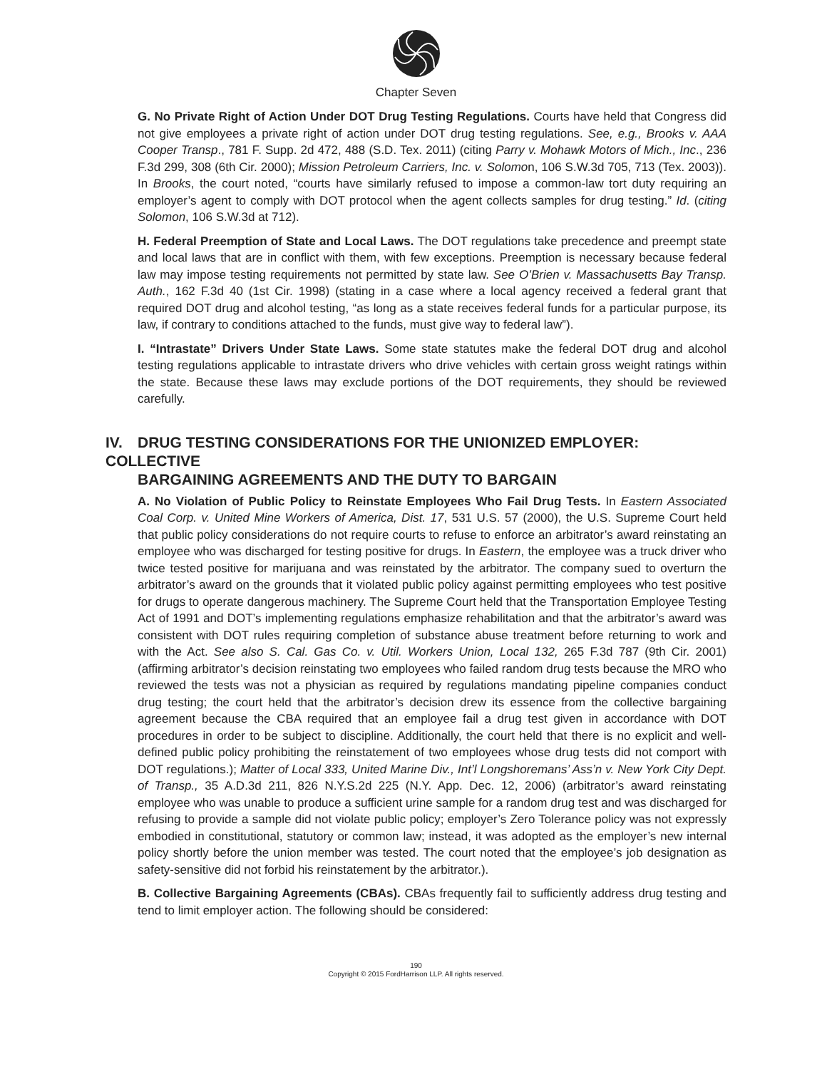Chapter Seven
G. No Private Right of Action Under DOT Drug Testing Regulations. Courts have held that Congress did not give employees a private right of action under DOT drug testing regulations. See, e.g., Brooks v. AAA Cooper Transp., 781 F. Supp. 2d 472, 488 (S.D. Tex. 2011) (citing Parry v. Mohawk Motors of Mich., Inc., 236 F.3d 299, 308 (6th Cir. 2000); Mission Petroleum Carriers, Inc. v. Solomon, 106 S.W.3d 705, 713 (Tex. 2003)). In Brooks, the court noted, “courts have similarly refused to impose a common-law tort duty requiring an employer’s agent to comply with DOT protocol when the agent collects samples for drug testing.” Id. (citing Solomon, 106 S.W.3d at 712).
H. Federal Preemption of State and Local Laws. The DOT regulations take precedence and preempt state and local laws that are in conflict with them, with few exceptions. Preemption is necessary because federal law may impose testing requirements not permitted by state law. See O’Brien v. Massachusetts Bay Transp. Auth., 162 F.3d 40 (1st Cir. 1998) (stating in a case where a local agency received a federal grant that required DOT drug and alcohol testing, “as long as a state receives federal funds for a particular purpose, its law, if contrary to conditions attached to the funds, must give way to federal law”).
I. “Intrastate” Drivers Under State Laws. Some state statutes make the federal DOT drug and alcohol testing regulations applicable to intrastate drivers who drive vehicles with certain gross weight ratings within the state. Because these laws may exclude portions of the DOT requirements, they should be reviewed carefully.
IV. DRUG TESTING CONSIDERATIONS FOR THE UNIONIZED EMPLOYER: COLLECTIVE
BARGAINING AGREEMENTS AND THE DUTY TO BARGAIN
A. No Violation of Public Policy to Reinstate Employees Who Fail Drug Tests. In Eastern Associated Coal Corp. v. United Mine Workers of America, Dist. 17, 531 U.S. 57 (2000), the U.S. Supreme Court held that public policy considerations do not require courts to refuse to enforce an arbitrator’s award reinstating an employee who was discharged for testing positive for drugs. In Eastern, the employee was a truck driver who twice tested positive for marijuana and was reinstated by the arbitrator. The company sued to overturn the arbitrator’s award on the grounds that it violated public policy against permitting employees who test positive for drugs to operate dangerous machinery. The Supreme Court held that the Transportation Employee Testing Act of 1991 and DOT’s implementing regulations emphasize rehabilitation and that the arbitrator’s award was consistent with DOT rules requiring completion of substance abuse treatment before returning to work and with the Act. See also S. Cal. Gas Co. v. Util. Workers Union, Local 132, 265 F.3d 787 (9th Cir. 2001) (affirming arbitrator’s decision reinstating two employees who failed random drug tests because the MRO who reviewed the tests was not a physician as required by regulations mandating pipeline companies conduct drug testing; the court held that the arbitrator’s decision drew its essence from the collective bargaining agreement because the CBA required that an employee fail a drug test given in accordance with DOT procedures in order to be subject to discipline. Additionally, the court held that there is no explicit and well-defined public policy prohibiting the reinstatement of two employees whose drug tests did not comport with DOT regulations.); Matter of Local 333, United Marine Div., Int’l Longshoremans’ Ass’n v. New York City Dept. of Transp., 35 A.D.3d 211, 826 N.Y.S.2d 225 (N.Y. App. Dec. 12, 2006) (arbitrator’s award reinstating employee who was unable to produce a sufficient urine sample for a random drug test and was discharged for refusing to provide a sample did not violate public policy; employer’s Zero Tolerance policy was not expressly embodied in constitutional, statutory or common law; instead, it was adopted as the employer’s new internal policy shortly before the union member was tested. The court noted that the employee’s job designation as safety-sensitive did not forbid his reinstatement by the arbitrator.).
B. Collective Bargaining Agreements (CBAs). CBAs frequently fail to sufficiently address drug testing and tend to limit employer action. The following should be considered:
190
Copyright © 2015 FordHarrison LLP. All rights reserved.